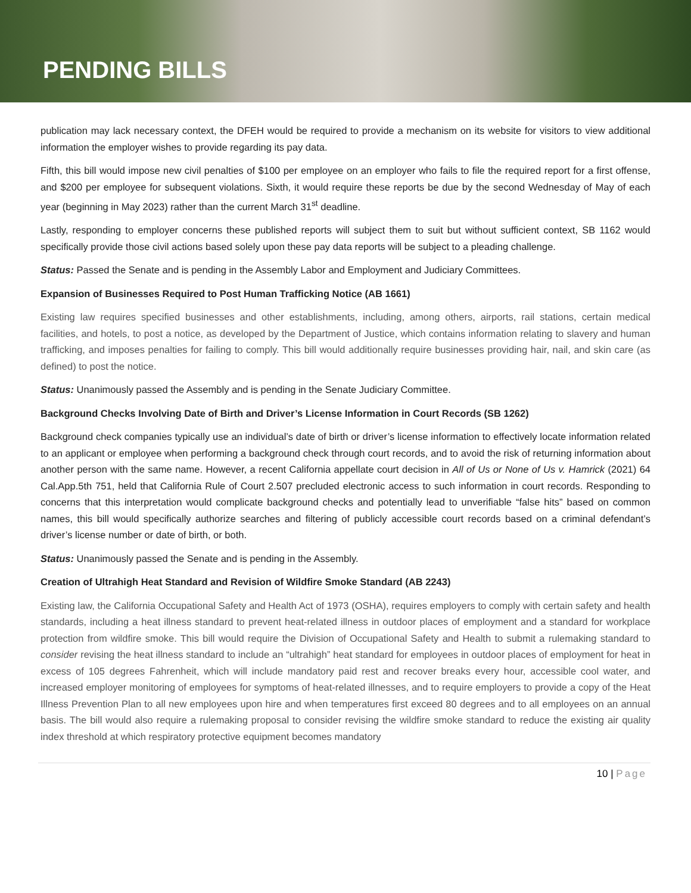PENDING BILLS
publication may lack necessary context, the DFEH would be required to provide a mechanism on its website for visitors to view additional information the employer wishes to provide regarding its pay data.
Fifth, this bill would impose new civil penalties of $100 per employee on an employer who fails to file the required report for a first offense, and $200 per employee for subsequent violations. Sixth, it would require these reports be due by the second Wednesday of May of each year (beginning in May 2023) rather than the current March 31<sup>st</sup> deadline.
Lastly, responding to employer concerns these published reports will subject them to suit but without sufficient context, SB 1162 would specifically provide those civil actions based solely upon these pay data reports will be subject to a pleading challenge.
Status: Passed the Senate and is pending in the Assembly Labor and Employment and Judiciary Committees.
Expansion of Businesses Required to Post Human Trafficking Notice (AB 1661)
Existing law requires specified businesses and other establishments, including, among others, airports, rail stations, certain medical facilities, and hotels, to post a notice, as developed by the Department of Justice, which contains information relating to slavery and human trafficking, and imposes penalties for failing to comply. This bill would additionally require businesses providing hair, nail, and skin care (as defined) to post the notice.
Status: Unanimously passed the Assembly and is pending in the Senate Judiciary Committee.
Background Checks Involving Date of Birth and Driver’s License Information in Court Records (SB 1262)
Background check companies typically use an individual’s date of birth or driver’s license information to effectively locate information related to an applicant or employee when performing a background check through court records, and to avoid the risk of returning information about another person with the same name. However, a recent California appellate court decision in All of Us or None of Us v. Hamrick (2021) 64 Cal.App.5th 751, held that California Rule of Court 2.507 precluded electronic access to such information in court records. Responding to concerns that this interpretation would complicate background checks and potentially lead to unverifiable “false hits” based on common names, this bill would specifically authorize searches and filtering of publicly accessible court records based on a criminal defendant’s driver’s license number or date of birth, or both.
Status: Unanimously passed the Senate and is pending in the Assembly.
Creation of Ultrahigh Heat Standard and Revision of Wildfire Smoke Standard (AB 2243)
Existing law, the California Occupational Safety and Health Act of 1973 (OSHA), requires employers to comply with certain safety and health standards, including a heat illness standard to prevent heat-related illness in outdoor places of employment and a standard for workplace protection from wildfire smoke. This bill would require the Division of Occupational Safety and Health to submit a rulemaking standard to consider revising the heat illness standard to include an “ultrahigh” heat standard for employees in outdoor places of employment for heat in excess of 105 degrees Fahrenheit, which will include mandatory paid rest and recover breaks every hour, accessible cool water, and increased employer monitoring of employees for symptoms of heat-related illnesses, and to require employers to provide a copy of the Heat Illness Prevention Plan to all new employees upon hire and when temperatures first exceed 80 degrees and to all employees on an annual basis. The bill would also require a rulemaking proposal to consider revising the wildfire smoke standard to reduce the existing air quality index threshold at which respiratory protective equipment becomes mandatory
10 | Page